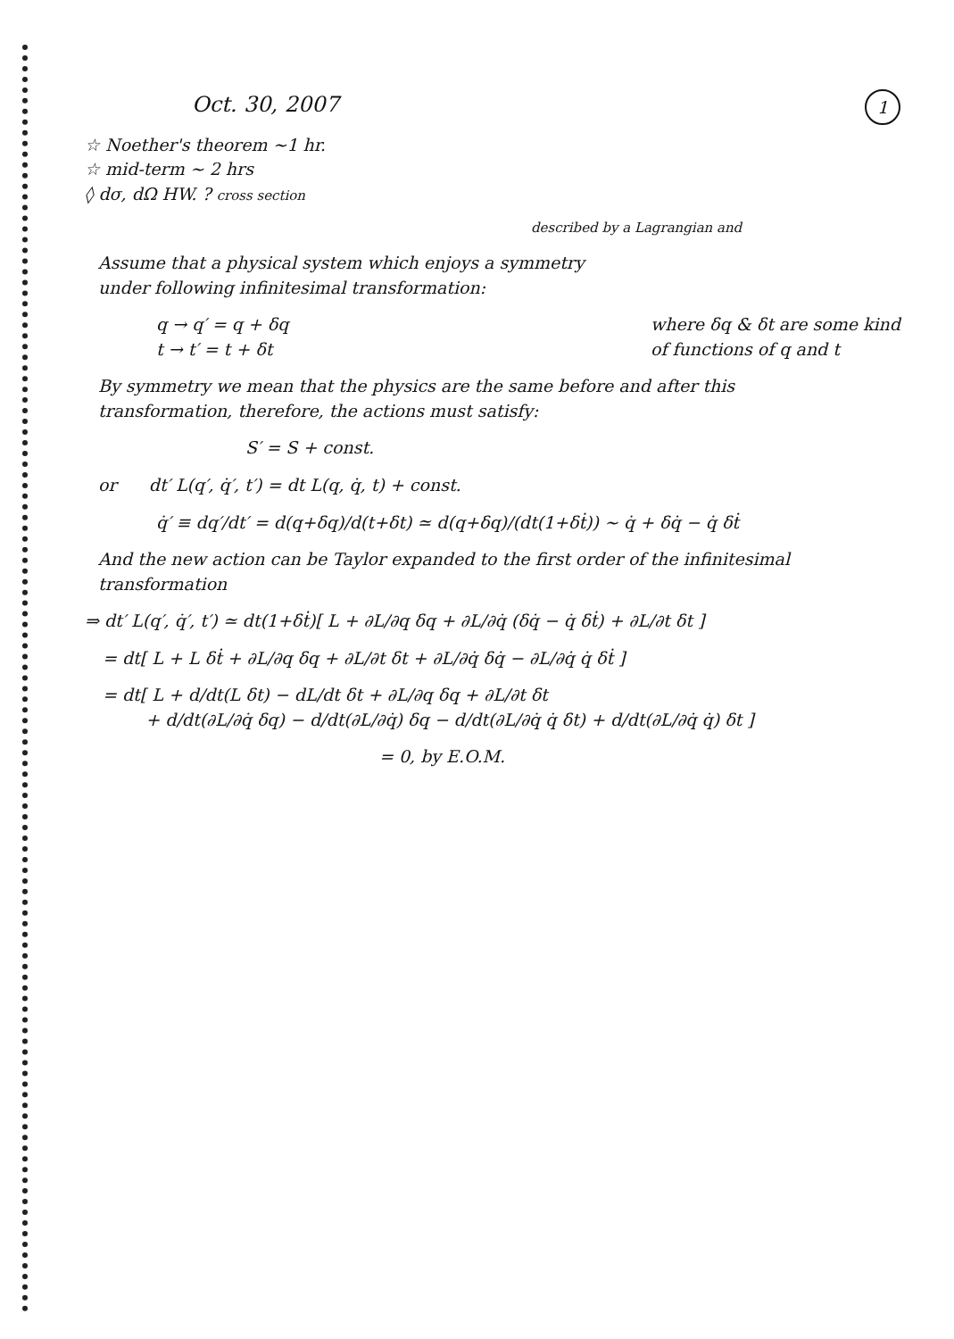Oct. 30, 2007
1
☆ Noether's theorem ~1 hr.
☆ mid-term ~ 2 hrs
◊ dσ, dΩ HW. ? cross section
described by a Lagrangian and
Assume that a physical system which enjoys a symmetry
under following infinitesimal transformation:
q → q′ = q + δq
t → t′ = t + δt
where δq & δt are some kind
of functions of q and t
By symmetry we mean that the physics are the same before and after this
transformation, therefore, the actions must satisfy:
S′ = S + const.
or dt′ L(q′, q̇′, t′) = dt L(q, q̇, t) + const.
q̇′ ≡ dq′/dt′ = d(q+δq)/d(t+δt) ≃ d(q+δq)/(dt(1+δṫ)) ~ q̇ + δq̇ − q̇ δṫ
And the new action can be Taylor expanded to the first order of the infinitesimal transformation
⇒ dt′ L(q′, q̇′, t′) ≃ dt(1+δṫ)[ L + ∂L/∂q δq + ∂L/∂q̇ (δq̇ − q̇ δṫ) + ∂L/∂t δt ]
= dt[ L + L δṫ + ∂L/∂q δq + ∂L/∂t δt + ∂L/∂q̇ δq̇ − ∂L/∂q̇ q̇ δṫ ]
= dt[ L + d/dt(L δt) − dL/dt δt + ∂L/∂q δq + ∂L/∂t δt
+ d/dt(∂L/∂q̇ δq) − d/dt(∂L/∂q̇) δq − d/dt(∂L/∂q̇ q̇ δt) + d/dt(∂L/∂q̇ q̇) δt ]
= 0, by E.O.M.